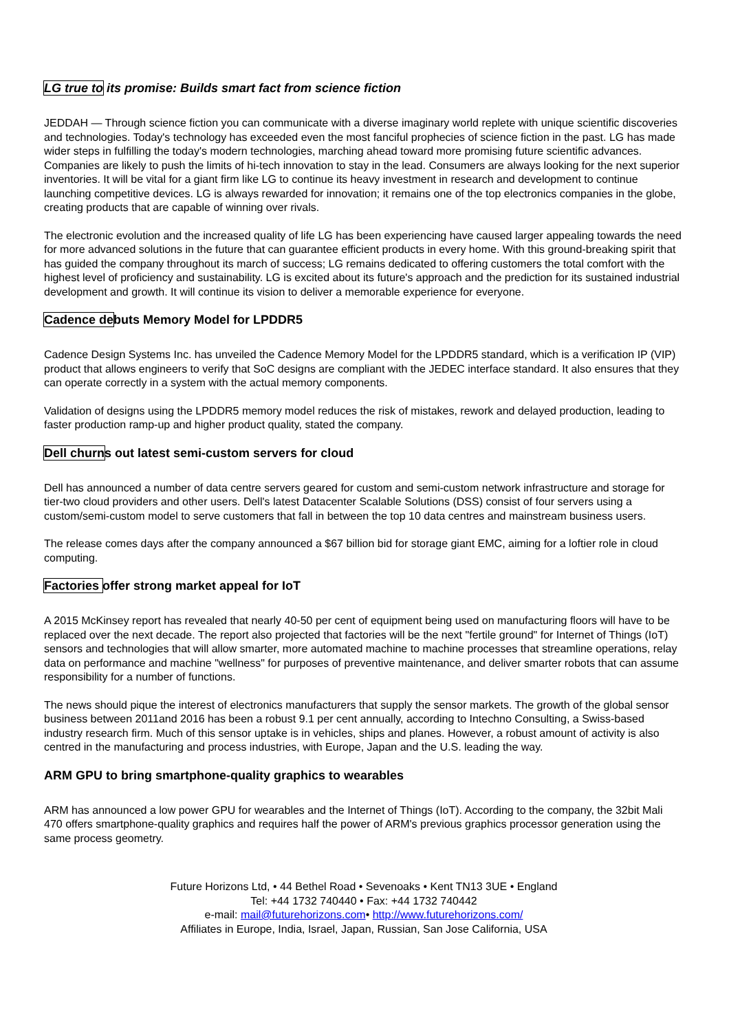LG true to its promise: Builds smart fact from science fiction
JEDDAH — Through science fiction you can communicate with a diverse imaginary world replete with unique scientific discoveries and technologies. Today's technology has exceeded even the most fanciful prophecies of science fiction in the past. LG has made wider steps in fulfilling the today's modern technologies, marching ahead toward more promising future scientific advances. Companies are likely to push the limits of hi-tech innovation to stay in the lead. Consumers are always looking for the next superior inventories. It will be vital for a giant firm like LG to continue its heavy investment in research and development to continue launching competitive devices. LG is always rewarded for innovation; it remains one of the top electronics companies in the globe, creating products that are capable of winning over rivals.
The electronic evolution and the increased quality of life LG has been experiencing have caused larger appealing towards the need for more advanced solutions in the future that can guarantee efficient products in every home. With this ground-breaking spirit that has guided the company throughout its march of success; LG remains dedicated to offering customers the total comfort with the highest level of proficiency and sustainability. LG is excited about its future's approach and the prediction for its sustained industrial development and growth. It will continue its vision to deliver a memorable experience for everyone.
Cadence debuts Memory Model for LPDDR5
Cadence Design Systems Inc. has unveiled the Cadence Memory Model for the LPDDR5 standard, which is a verification IP (VIP) product that allows engineers to verify that SoC designs are compliant with the JEDEC interface standard. It also ensures that they can operate correctly in a system with the actual memory components.
Validation of designs using the LPDDR5 memory model reduces the risk of mistakes, rework and delayed production, leading to faster production ramp-up and higher product quality, stated the company.
Dell churns out latest semi-custom servers for cloud
Dell has announced a number of data centre servers geared for custom and semi-custom network infrastructure and storage for tier-two cloud providers and other users. Dell's latest Datacenter Scalable Solutions (DSS) consist of four servers using a custom/semi-custom model to serve customers that fall in between the top 10 data centres and mainstream business users.
The release comes days after the company announced a $67 billion bid for storage giant EMC, aiming for a loftier role in cloud computing.
Factories offer strong market appeal for IoT
A 2015 McKinsey report has revealed that nearly 40-50 per cent of equipment being used on manufacturing floors will have to be replaced over the next decade. The report also projected that factories will be the next "fertile ground" for Internet of Things (IoT) sensors and technologies that will allow smarter, more automated machine to machine processes that streamline operations, relay data on performance and machine "wellness" for purposes of preventive maintenance, and deliver smarter robots that can assume responsibility for a number of functions.
The news should pique the interest of electronics manufacturers that supply the sensor markets. The growth of the global sensor business between 2011and 2016 has been a robust 9.1 per cent annually, according to Intechno Consulting, a Swiss-based industry research firm. Much of this sensor uptake is in vehicles, ships and planes. However, a robust amount of activity is also centred in the manufacturing and process industries, with Europe, Japan and the U.S. leading the way.
ARM GPU to bring smartphone-quality graphics to wearables
ARM has announced a low power GPU for wearables and the Internet of Things (IoT). According to the company, the 32bit Mali 470 offers smartphone-quality graphics and requires half the power of ARM's previous graphics processor generation using the same process geometry.
Future Horizons Ltd, • 44 Bethel Road • Sevenoaks • Kent TN13 3UE • England
Tel: +44 1732 740440 • Fax: +44 1732 740442
e-mail: mail@futurehorizons.com• http://www.futurehorizons.com/
Affiliates in Europe, India, Israel, Japan, Russian, San Jose California, USA